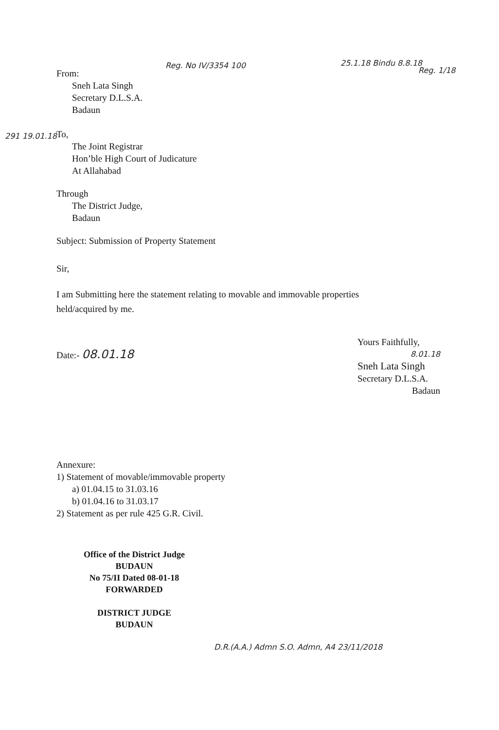From:
Sneh Lata Singh
Secretary D.L.S.A.
Badaun
To,
The Joint Registrar
Hon’ble High Court of Judicature
At Allahabad
Through
The District Judge,
Badaun
Subject: Submission of Property Statement
Sir,
I am Submitting here the statement relating to movable and immovable properties held/acquired by me.
Date:- 08.01.18
Annexure:
1) Statement of movable/immovable property
a) 01.04.15 to 31.03.16
b) 01.04.16 to 31.03.17
2) Statement as per rule 425 G.R. Civil.
Office of the District Judge
BUDAUN
No 75/II Dated 08-01-18
FORWARDED
DISTRICT JUDGE
BUDAUN
Yours Faithfully,
8.01.18
Sneh Lata Singh
Secretary D.L.S.A.
Badaun
Reg. No IV/3354 100 25.1.18 Bindu 8.8.18
Reg. 1/18
291 19.01.18
D.R.(A.A.) Admn S.O. Admn, A4 23/11/2018